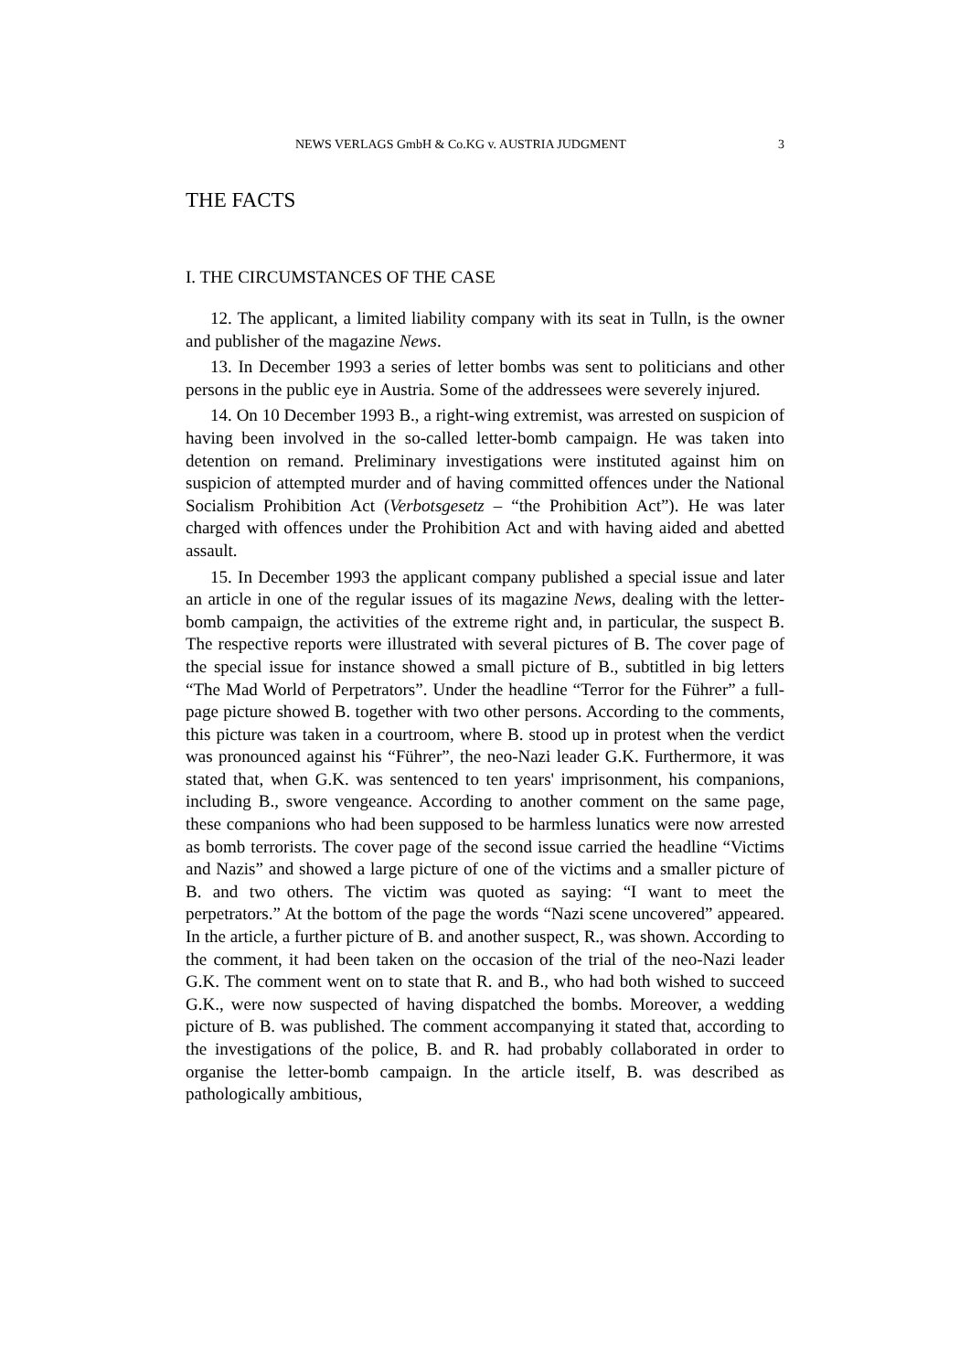NEWS VERLAGS GmbH & Co.KG v. AUSTRIA JUDGMENT 3
THE FACTS
I. THE CIRCUMSTANCES OF THE CASE
12. The applicant, a limited liability company with its seat in Tulln, is the owner and publisher of the magazine News.
13. In December 1993 a series of letter bombs was sent to politicians and other persons in the public eye in Austria. Some of the addressees were severely injured.
14. On 10 December 1993 B., a right-wing extremist, was arrested on suspicion of having been involved in the so-called letter-bomb campaign. He was taken into detention on remand. Preliminary investigations were instituted against him on suspicion of attempted murder and of having committed offences under the National Socialism Prohibition Act (Verbotsgesetz – “the Prohibition Act”). He was later charged with offences under the Prohibition Act and with having aided and abetted assault.
15. In December 1993 the applicant company published a special issue and later an article in one of the regular issues of its magazine News, dealing with the letter-bomb campaign, the activities of the extreme right and, in particular, the suspect B. The respective reports were illustrated with several pictures of B. The cover page of the special issue for instance showed a small picture of B., subtitled in big letters “The Mad World of Perpetrators”. Under the headline “Terror for the Führer” a full-page picture showed B. together with two other persons. According to the comments, this picture was taken in a courtroom, where B. stood up in protest when the verdict was pronounced against his “Führer”, the neo-Nazi leader G.K. Furthermore, it was stated that, when G.K. was sentenced to ten years' imprisonment, his companions, including B., swore vengeance. According to another comment on the same page, these companions who had been supposed to be harmless lunatics were now arrested as bomb terrorists. The cover page of the second issue carried the headline “Victims and Nazis” and showed a large picture of one of the victims and a smaller picture of B. and two others. The victim was quoted as saying: “I want to meet the perpetrators.” At the bottom of the page the words “Nazi scene uncovered” appeared. In the article, a further picture of B. and another suspect, R., was shown. According to the comment, it had been taken on the occasion of the trial of the neo-Nazi leader G.K. The comment went on to state that R. and B., who had both wished to succeed G.K., were now suspected of having dispatched the bombs. Moreover, a wedding picture of B. was published. The comment accompanying it stated that, according to the investigations of the police, B. and R. had probably collaborated in order to organise the letter-bomb campaign. In the article itself, B. was described as pathologically ambitious,